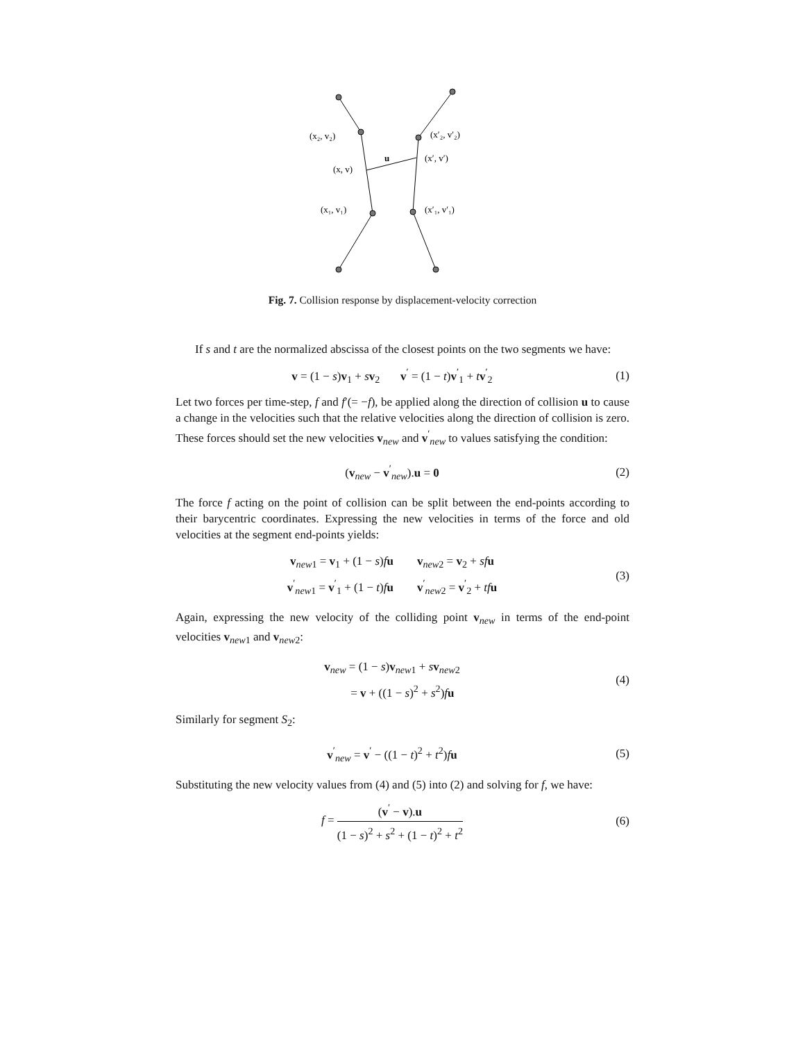(x₂, v₂)
(x, v)
(x₁, v₁)
(x′₂, v′₂)
(x′, v′)
(x′₁, v′₁)
u
Fig. 7. Collision response by displacement-velocity correction
If s and t are the normalized abscissa of the closest points on the two segments we have:
v = (1 − s)v<sub>1</sub> + sv<sub>2</sub> v<sup>′</sup> = (1 − t)v<sup>′</sup><sub>1</sub> + tv<sup>′</sup><sub>2</sub>
(1)
Let two forces per time-step, f and f′(= −f), be applied along the direction of collision u to cause a change in the velocities such that the relative velocities along the direction of collision is zero. These forces should set the new velocities v<sub>new</sub> and v<sup>′</sup><sub>new</sub> to values satisfying the condition:
(v<sub>new</sub> − v<sup>′</sup><sub>new</sub>).u = 0
(2)
The force f acting on the point of collision can be split between the end-points according to their barycentric coordinates. Expressing the new velocities in terms of the force and old velocities at the segment end-points yields:
v<sub>new1</sub> = v<sub>1</sub> + (1 − s)fu v<sub>new2</sub> = v<sub>2</sub> + sf u
v<sup>′</sup><sub>new1</sub> = v<sup>′</sup><sub>1</sub> + (1 − t)fu v<sup>′</sup><sub>new2</sub> = v<sup>′</sup><sub>2</sub> + tf u
(3)
Again, expressing the new velocity of the colliding point v<sub>new</sub> in terms of the end-point velocities v<sub>new1</sub> and v<sub>new2</sub>:
v<sub>new</sub> = (1 − s)v<sub>new1</sub> + sv<sub>new2</sub>
= v + ((1 − s)<sup>2</sup> + s<sup>2</sup>)fu
(4)
Similarly for segment S<sub>2</sub>:
v<sup>′</sup><sub>new</sub> = v<sup>′</sup> − ((1 − t)<sup>2</sup> + t<sup>2</sup>)fu
(5)
Substituting the new velocity values from (4) and (5) into (2) and solving for f, we have:
f = (v<sup>′</sup> − v).u (1 − s)<sup>2</sup> + s<sup>2</sup> + (1 − t)<sup>2</sup> + t<sup>2</sup>
(6)